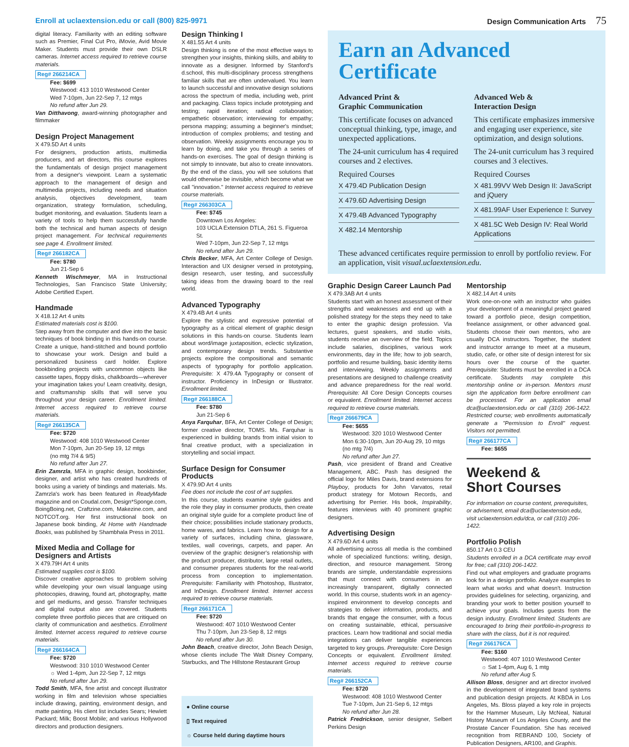Enroll at uclaextension.edu or call (800) 825-9971
Design Communication Arts 75
digital literacy. Familiarity with an editing software such as Premier, Final Cut Pro, iMovie, Avid Movie Maker. Students must provide their own DSLR cameras. Internet access required to retrieve course materials.
Reg# 266214CA
Fee: $699
Westwood: 413 1010 Westwood Center
Wed 7-10pm, Jun 22-Sep 7, 12 mtgs
No refund after Jun 29.
Van Ditthavong, award-winning photographer and filmmaker
Design Project Management
X 479.5D Art 4 units
For designers, production artists, multimedia producers, and art directors, this course explores the fundamentals of design project management from a designer's viewpoint. Learn a systematic approach to the management of design and multimedia projects, including needs and situation analysis, objectives development, team organization, strategy formulation, scheduling, budget monitoring, and evaluation. Students learn a variety of tools to help them successfully handle both the technical and human aspects of design project management. For technical requirements see page 4. Enrollment limited.
Reg# 266182CA
Fee: $780
Jun 21-Sep 6
Kenneth Wischmeyer, MA in Instructional Technologies, San Francisco State University; Adobe Certified Expert.
Handmade
X 418.12 Art 4 units
Estimated materials cost is $100.
Step away from the computer and dive into the basic techniques of book binding in this hands-on course. Create a unique, hand-stitched and bound portfolio to showcase your work. Design and build a personalized business card holder. Explore bookbinding projects with uncommon objects like cassette tapes, floppy disks, chalkboards—wherever your imagination takes you! Learn creativity, design, and craftsmanship skills that will serve you throughout your design career. Enrollment limited. Internet access required to retrieve course materials.
Reg# 266135CA
Fee: $720
Westwood: 408 1010 Westwood Center
Mon 7-10pm, Jun 20-Sep 19, 12 mtgs
(no mtg 7/4 & 9/5)
No refund after Jun 27.
Erin Zamrzla, MFA in graphic design, bookbinder, designer, and artist who has created hundreds of books using a variety of bindings and materials. Ms. Zamrzla's work has been featured in ReadyMade magazine and on Coudal.com, Design*Sponge.com, BoingBoing.net, Craftzine.com, Makezine.com, and NOTCOT.org. Her first instructional book on Japanese book binding, At Home with Handmade Books, was published by Shambhala Press in 2011.
Mixed Media and Collage for Designers and Artists
X 479.79H Art 4 units
Estimated supplies cost is $100.
Discover creative approaches to problem solving while developing your own visual language using photocopies, drawing, found art, photography, matte and gel mediums, and gesso. Transfer techniques and digital output also are covered. Students complete three portfolio pieces that are critiqued on clarity of communication and aesthetics. Enrollment limited. Internet access required to retrieve course materials.
Reg# 266164CA
Fee: $720
Westwood: 310 1010 Westwood Center
☼ Wed 1-4pm, Jun 22-Sep 7, 12 mtgs
No refund after Jun 29.
Todd Smith, MFA, fine artist and concept illustrator working in film and television whose specialties include drawing, painting, environment design, and matte painting. His client list includes Sears; Hewlett Packard; Milk; Boost Mobile; and various Hollywood directors and production designers.
Design Thinking I
X 481.55 Art 4 units
Design thinking is one of the most effective ways to strengthen your insights, thinking skills, and ability to innovate as a designer. Informed by Stanford's d.school, this multi-disciplinary process strengthens familiar skills that are often undervalued. You learn to launch successful and innovative design solutions across the spectrum of media, including web, print and packaging. Class topics include prototyping and testing; rapid iteration; radical collaboration; empathetic observation; interviewing for empathy; persona mapping; assuming a beginner's mindset; introduction of complex problems; and testing and observation. Weekly assignments encourage you to learn by doing, and take you through a series of hands-on exercises. The goal of design thinking is not simply to innovate, but also to create innovators. By the end of the class, you will see solutions that would otherwise be invisible, which become what we call "innovation." Internet access required to retrieve course materials.
Reg# 266303CA
Fee: $745
Downtown Los Angeles:
103 UCLA Extension DTLA, 261 S. Figueroa St.
Wed 7-10pm, Jun 22-Sep 7, 12 mtgs
No refund after Jun 29.
Chris Becker, MFA, Art Center College of Design. Interaction and UX designer versed in prototyping, design research, user testing, and successfully taking ideas from the drawing board to the real world.
Advanced Typography
X 479.4B Art 4 units
Explore the stylistic and expressive potential of typography as a critical element of graphic design solutions in this hands-on course. Students learn about word/image juxtaposition, eclectic stylization, and contemporary design trends. Substantive projects explore the compositional and semantic aspects of typography for portfolio application. Prerequisite: X 479.4A Typography or consent of instructor. Proficiency in InDesign or Illustrator. Enrollment limited.
Reg# 266188CA
Fee: $780
Jun 21-Sep 6
Anya Farquhar, BFA, Art Center College of Design; former creative director, TOMS. Ms. Farquhar is experienced in building brands from initial vision to final creative product, with a specialization in storytelling and social impact.
Surface Design for Consumer Products
X 479.9D Art 4 units
Fee does not include the cost of art supplies.
In this course, students examine style guides and the role they play in consumer products, then create an original style guide for a complete product line of their choice; possibilities include stationary products, home wares, and fabrics. Learn how to design for a variety of surfaces, including china, glassware, textiles, wall coverings, carpets, and paper. An overview of the graphic designer's relationship with the product producer, distributor, large retail outlets, and consumer prepares students for the real-world process from conception to implementation. Prerequisite: Familiarity with Photoshop, Illustrator, and InDesign. Enrollment limited. Internet access required to retrieve course materials.
Reg# 266171CA
Fee: $720
Westwood: 407 1010 Westwood Center
Thu 7-10pm, Jun 23-Sep 8, 12 mtgs
No refund after Jun 30.
John Beach, creative director, John Beach Design, whose clients include The Walt Disney Company, Starbucks, and The Hillstone Restaurant Group
● Online course
▯ Text required
☼ Course held during daytime hours
Earn an Advanced Certificate
Advanced Print &
Graphic Communication
This certificate focuses on advanced conceptual thinking, type, image, and unexpected applications.
The 24-unit curriculum has 4 required courses and 2 electives.
Required Courses
X 479.4D Publication Design
X 479.6D Advertising Design
X 479.4B Advanced Typography
X 482.14 Mentorship
Advanced Web &
Interaction Design
This certificate emphasizes immersive and engaging user experience, site optimization, and design solutions.
The 24-unit curriculum has 3 required courses and 3 electives.
Required Courses
X 481.99VV Web Design II: JavaScript and jQuery
X 481.99AF User Experience I: Survey
X 481.5C Web Design IV: Real World Applications
These advanced certificates require permission to enroll by portfolio review. For an application, visit visual.uclaextension.edu.
Graphic Design Career Launch Pad
X 479.3AB Art 4 units
Students start with an honest assessment of their strengths and weaknesses and end up with a polished strategy for the steps they need to take to enter the graphic design profession. Via lectures, guest speakers, and studio visits, students receive an overview of the field. Topics include salaries, disciplines, various work environments, day in the life; how to job search, portfolio and resume building, basic identity items and interviewing. Weekly assignments and presentations are designed to challenge creativity and advance preparedness for the real world. Prerequisite: All Core Design Concepts courses or equivalent. Enrollment limited. Internet access required to retrieve course materials.
Reg# 266679CA
Fee: $655
Westwood: 320 1010 Westwood Center
Mon 6:30-10pm, Jun 20-Aug 29, 10 mtgs
(no mtg 7/4)
No refund after Jun 27.
Pash, vice president of Brand and Creative Management, ABC. Pash has designed the official logo for Miles Davis, brand extensions for Playboy, products for John Varvatos, retail product strategy for Motown Records, and advertising for Perrier. His book, Inspirability, features interviews with 40 prominent graphic designers.
Advertising Design
X 479.6D Art 4 units
All advertising across all media is the combined whole of specialized functions: writing, design, direction, and resource management. Strong brands are simple, understandable expressions that must connect with consumers in an increasingly transparent, digitally connected world. In this course, students work in an agency-inspired environment to develop concepts and strategies to deliver information, products, and brands that engage the consumer, with a focus on creating sustainable, ethical, persuasive practices. Learn how traditional and social media integrations can deliver tangible experiences targeted to key groups. Prerequisite: Core Design Concepts or equivalent. Enrollment limited. Internet access required to retrieve course materials.
Reg# 266152CA
Fee: $720
Westwood: 408 1010 Westwood Center
Tue 7-10pm, Jun 21-Sep 6, 12 mtgs
No refund after Jun 28.
Patrick Fredrickson, senior designer, Selbert Perkins Design
Mentorship
X 482.14 Art 4 units
Work one-on-one with an instructor who guides your development of a meaningful project geared toward a portfolio piece, design competition, freelance assignment, or other advanced goal. Students choose their own mentors, who are usually DCA instructors. Together, the student and instructor arrange to meet at a museum, studio, cafe, or other site of design interest for six hours over the course of the quarter. Prerequisite: Students must be enrolled in a DCA certificate. Students may complete this mentorship online or in-person. Mentors must sign the application form before enrollment can be processed. For an application email dca@uclaextension.edu or call (310) 206-1422. Restricted course; web enrollments automatically generate a "Permission to Enroll" request. Visitors not permitted.
Reg# 266177CA
Fee: $655
Weekend &
Short Courses
For information on course content, prerequisites, or advisement, email dca@uclaextension.edu, visit uclaextension.edu/dca, or call (310) 206-1422.
Portfolio Polish
850.17 Art 0.3 CEU
Students enrolled in a DCA certificate may enroll for free; call (310) 206-1422.
Find out what employers and graduate programs look for in a design portfolio. Analyze examples to learn what works and what doesn't. Instruction provides guidelines for selecting, organizing, and branding your work to better position yourself to achieve your goals. Includes guests from the design industry. Enrollment limited. Students are encouraged to bring their portfolio-in-progress to share with the class, but it is not required.
Reg# 266176CA
Fee: $160
Westwood: 407 1010 Westwood Center
☼ Sat 1-4pm, Aug 6, 1 mtg
No refund after Aug 5.
Allison Bloss, designer and art director involved in the development of integrated brand systems and publication design projects. At KBDA in Los Angeles, Ms. Bloss played a key role in projects for the Hammer Museum, Lily McNeal, Natural History Museum of Los Angeles County, and the Prostate Cancer Foundation. She has received recognition from REBRAND 100, Society of Publication Designers, AR100, and Graphis.